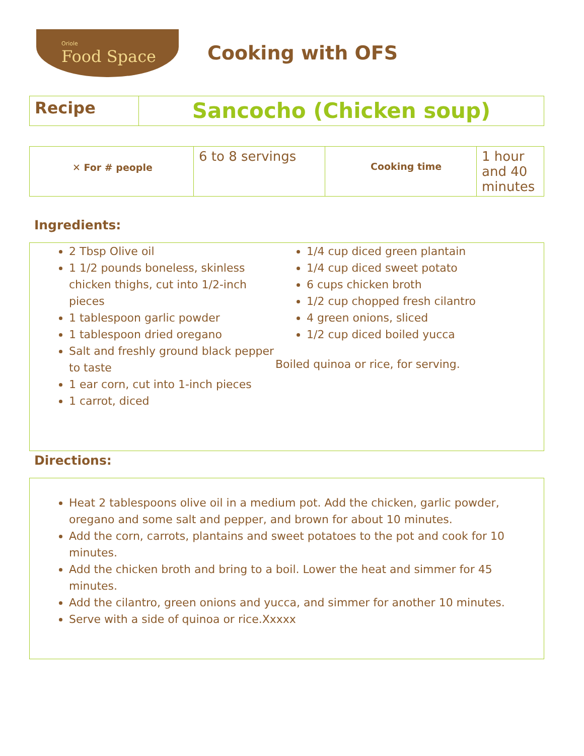Oriole
Food Space
Cooking with OFS
| Recipe | Sancocho (Chicken soup) |
| ✕ For # people | 6 to 8 servings | Cooking time | 1 hour and 40 minutes |
Ingredients:
2 Tbsp Olive oil
1 1/2 pounds boneless, skinless chicken thighs, cut into 1/2-inch pieces
1 tablespoon garlic powder
1 tablespoon dried oregano
Salt and freshly ground black pepper to taste
1 ear corn, cut into 1-inch pieces
1 carrot, diced
1/4 cup diced green plantain
1/4 cup diced sweet potato
6 cups chicken broth
1/2 cup chopped fresh cilantro
4 green onions, sliced
1/2 cup diced boiled yucca
Boiled quinoa or rice, for serving.
Directions:
Heat 2 tablespoons olive oil in a medium pot. Add the chicken, garlic powder, oregano and some salt and pepper, and brown for about 10 minutes.
Add the corn, carrots, plantains and sweet potatoes to the pot and cook for 10 minutes.
Add the chicken broth and bring to a boil. Lower the heat and simmer for 45 minutes.
Add the cilantro, green onions and yucca, and simmer for another 10 minutes.
Serve with a side of quinoa or rice.Xxxxx